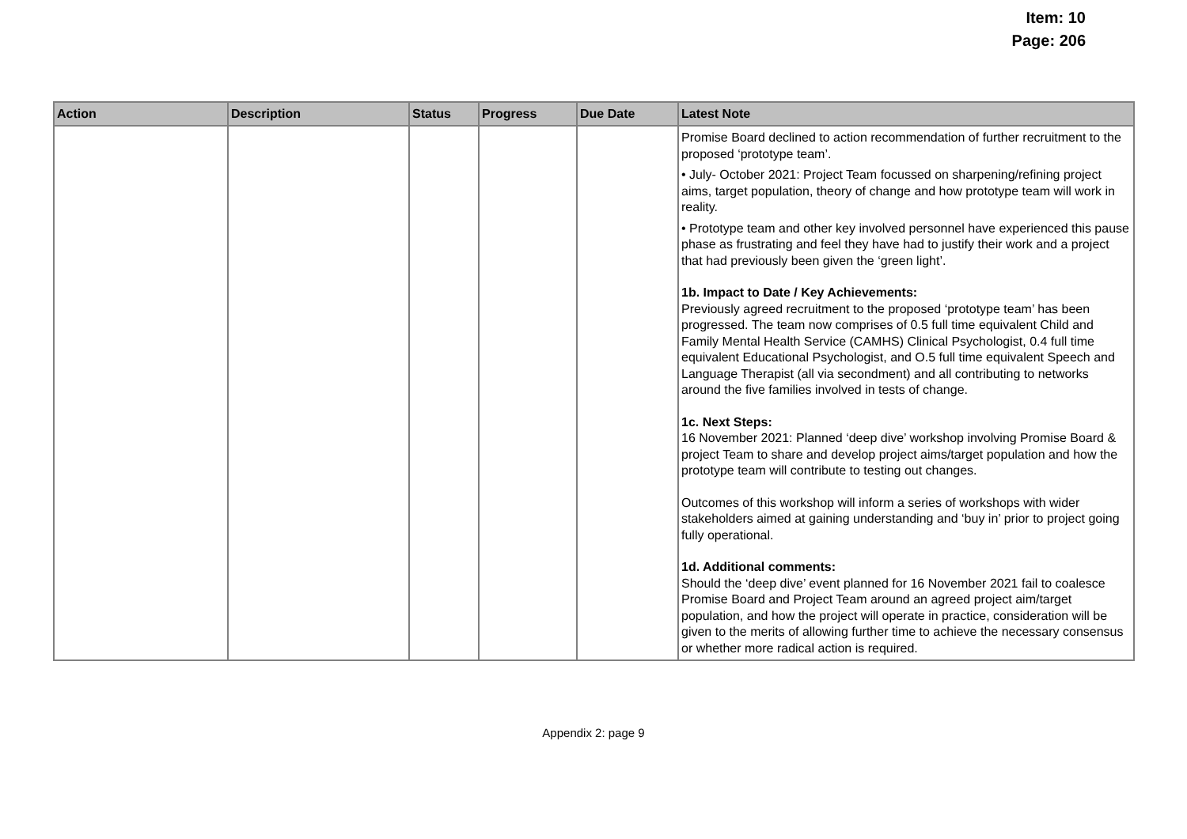Item: 10
Page: 206
| Action | Description | Status | Progress | Due Date | Latest Note |
| --- | --- | --- | --- | --- | --- |
| | | | | | Promise Board declined to action recommendation of further recruitment to the proposed ‘prototype team’. • July- October 2021: Project Team focussed on sharpening/refining project aims, target population, theory of change and how prototype team will work in reality. • Prototype team and other key involved personnel have experienced this pause phase as frustrating and feel they have had to justify their work and a project that had previously been given the ‘green light’. 1b. Impact to Date / Key Achievements: Previously agreed recruitment to the proposed ‘prototype team’ has been progressed. The team now comprises of 0.5 full time equivalent Child and Family Mental Health Service (CAMHS) Clinical Psychologist, 0.4 full time equivalent Educational Psychologist, and O.5 full time equivalent Speech and Language Therapist (all via secondment) and all contributing to networks around the five families involved in tests of change. 1c. Next Steps: 16 November 2021: Planned ‘deep dive’ workshop involving Promise Board & project Team to share and develop project aims/target population and how the prototype team will contribute to testing out changes. Outcomes of this workshop will inform a series of workshops with wider stakeholders aimed at gaining understanding and ‘buy in’ prior to project going fully operational. 1d. Additional comments: Should the ‘deep dive’ event planned for 16 November 2021 fail to coalesce Promise Board and Project Team around an agreed project aim/target population, and how the project will operate in practice, consideration will be given to the merits of allowing further time to achieve the necessary consensus or whether more radical action is required. |
Appendix 2: page 9